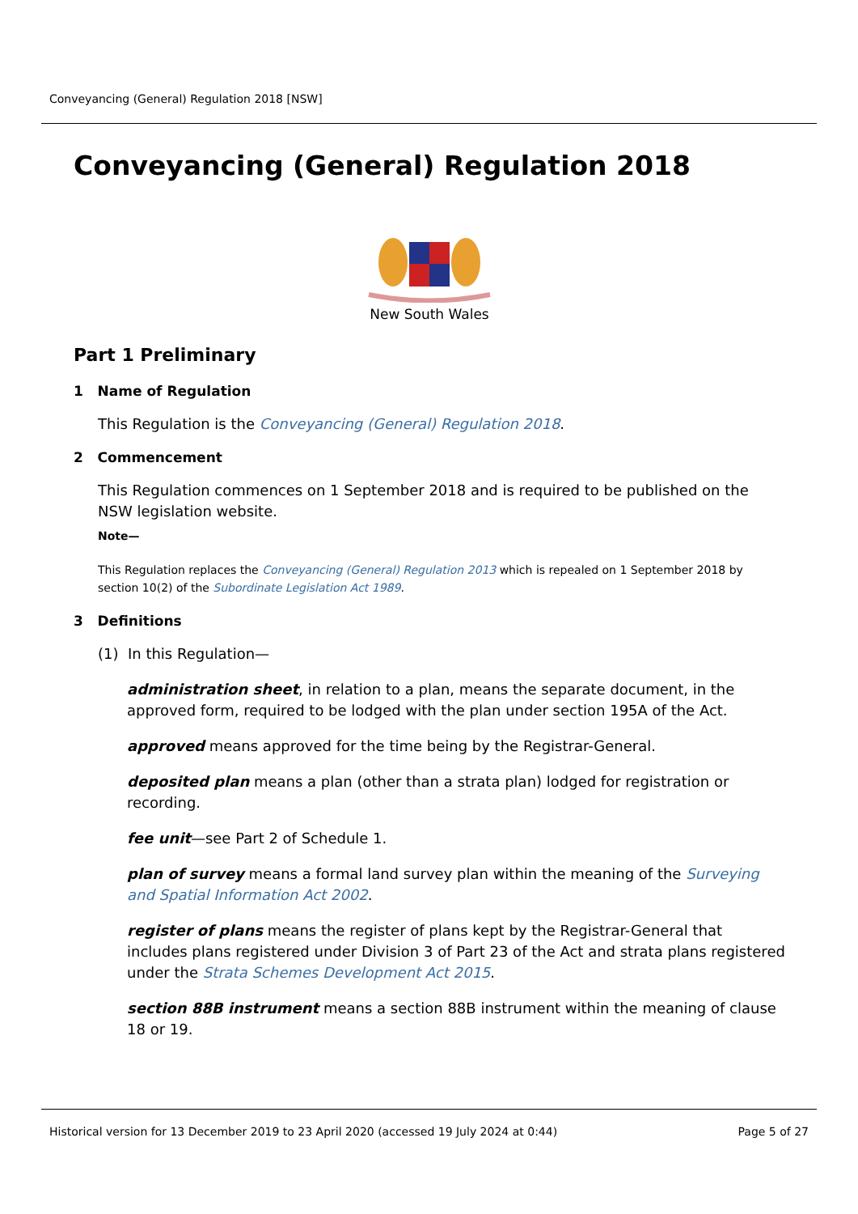Conveyancing (General) Regulation 2018 [NSW]
Conveyancing (General) Regulation 2018
New South Wales
Part 1 Preliminary
1 Name of Regulation
This Regulation is the Conveyancing (General) Regulation 2018.
2 Commencement
This Regulation commences on 1 September 2018 and is required to be published on the NSW legislation website.
Note—
This Regulation replaces the Conveyancing (General) Regulation 2013 which is repealed on 1 September 2018 by section 10(2) of the Subordinate Legislation Act 1989.
3 Definitions
(1) In this Regulation—
administration sheet, in relation to a plan, means the separate document, in the approved form, required to be lodged with the plan under section 195A of the Act.
approved means approved for the time being by the Registrar-General.
deposited plan means a plan (other than a strata plan) lodged for registration or recording.
fee unit—see Part 2 of Schedule 1.
plan of survey means a formal land survey plan within the meaning of the Surveying and Spatial Information Act 2002.
register of plans means the register of plans kept by the Registrar-General that includes plans registered under Division 3 of Part 23 of the Act and strata plans registered under the Strata Schemes Development Act 2015.
section 88B instrument means a section 88B instrument within the meaning of clause 18 or 19.
Historical version for 13 December 2019 to 23 April 2020 (accessed 19 July 2024 at 0:44) Page 5 of 27